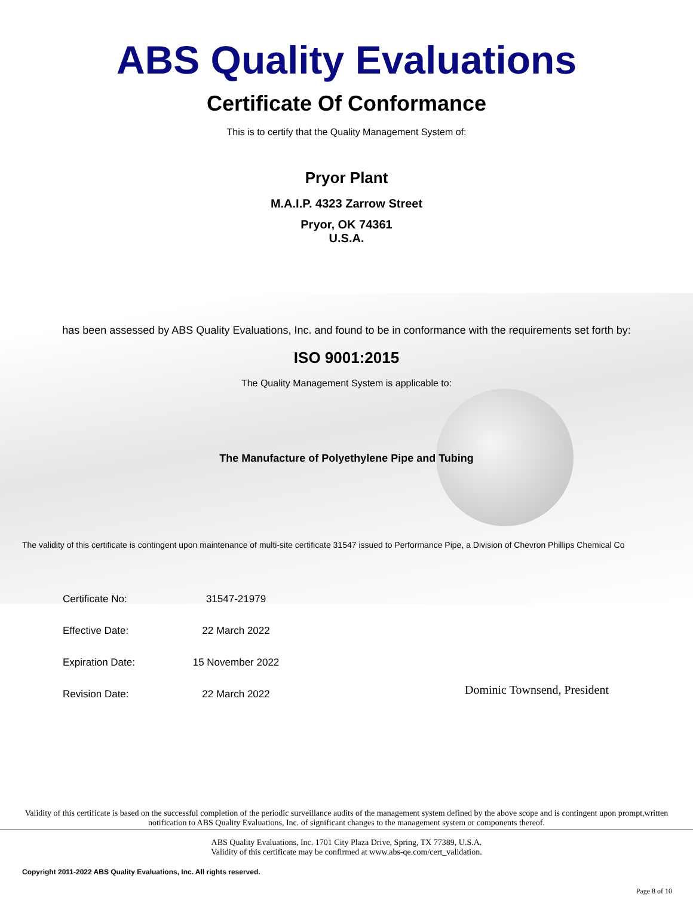ABS Quality Evaluations
Certificate Of Conformance
This is to certify that the Quality Management System of:
Pryor Plant
M.A.I.P. 4323 Zarrow Street
Pryor, OK 74361
U.S.A.
has been assessed by ABS Quality Evaluations, Inc. and found to be in conformance with the requirements set forth by:
ISO 9001:2015
The Quality Management System is applicable to:
The Manufacture of Polyethylene Pipe and Tubing
The validity of this certificate is contingent upon maintenance of multi-site certificate 31547 issued to Performance Pipe, a Division of Chevron Phillips Chemical Co
| Certificate No: | 31547-21979 |
| Effective Date: | 22 March 2022 |
| Expiration Date: | 15 November 2022 |
| Revision Date: | 22 March 2022 |
Dominic Townsend, President
Validity of this certificate is based on the successful completion of the periodic surveillance audits of the management system defined by the above scope and is contingent upon prompt,written notification to ABS Quality Evaluations, Inc. of significant changes to the management system or components thereof.
ABS Quality Evaluations, Inc. 1701 City Plaza Drive, Spring, TX 77389, U.S.A.
Validity of this certificate may be confirmed at www.abs-qe.com/cert_validation.
Copyright 2011-2022 ABS Quality Evaluations, Inc. All rights reserved.
Page 8 of 10